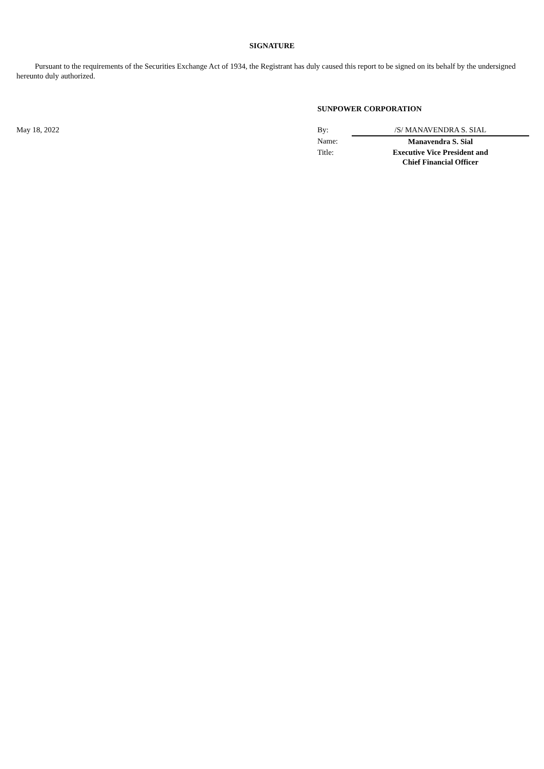SIGNATURE
Pursuant to the requirements of the Securities Exchange Act of 1934, the Registrant has duly caused this report to be signed on its behalf by the undersigned hereunto duly authorized.
SUNPOWER CORPORATION
| May 18, 2022 | By: | /S/ MANAVENDRA S. SIAL |
| | Name: | Manavendra S. Sial |
| | Title: | Executive Vice President and Chief Financial Officer |